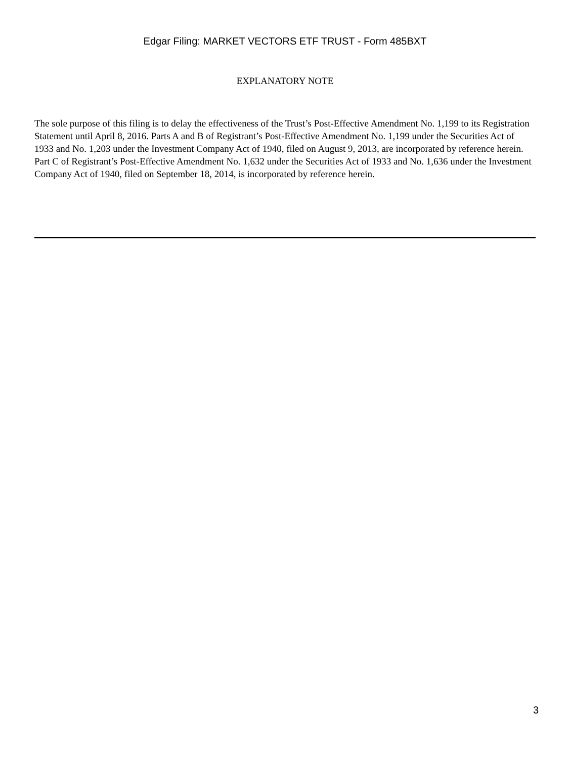Edgar Filing: MARKET VECTORS ETF TRUST - Form 485BXT
EXPLANATORY NOTE
The sole purpose of this filing is to delay the effectiveness of the Trust’s Post-Effective Amendment No. 1,199 to its Registration Statement until April 8, 2016. Parts A and B of Registrant’s Post-Effective Amendment No. 1,199 under the Securities Act of 1933 and No. 1,203 under the Investment Company Act of 1940, filed on August 9, 2013, are incorporated by reference herein. Part C of Registrant’s Post-Effective Amendment No. 1,632 under the Securities Act of 1933 and No. 1,636 under the Investment Company Act of 1940, filed on September 18, 2014, is incorporated by reference herein.
3